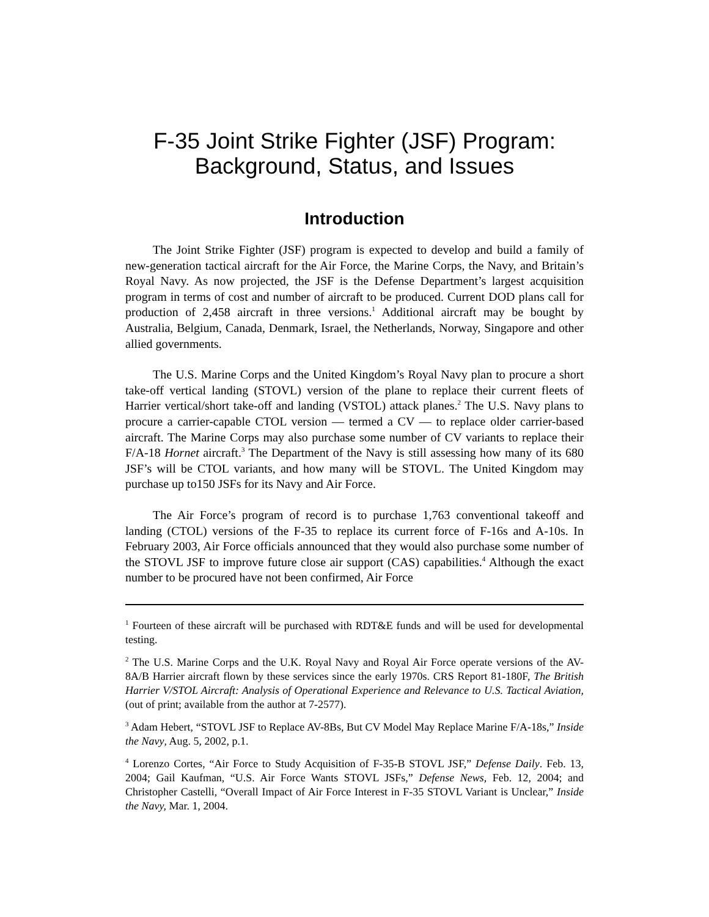F-35 Joint Strike Fighter (JSF) Program:
Background, Status, and Issues
Introduction
The Joint Strike Fighter (JSF) program is expected to develop and build a family of new-generation tactical aircraft for the Air Force, the Marine Corps, the Navy, and Britain’s Royal Navy. As now projected, the JSF is the Defense Department’s largest acquisition program in terms of cost and number of aircraft to be produced. Current DOD plans call for production of 2,458 aircraft in three versions.<sup>1</sup> Additional aircraft may be bought by Australia, Belgium, Canada, Denmark, Israel, the Netherlands, Norway, Singapore and other allied governments.
The U.S. Marine Corps and the United Kingdom’s Royal Navy plan to procure a short take-off vertical landing (STOVL) version of the plane to replace their current fleets of Harrier vertical/short take-off and landing (VSTOL) attack planes.<sup>2</sup> The U.S. Navy plans to procure a carrier-capable CTOL version — termed a CV — to replace older carrier-based aircraft. The Marine Corps may also purchase some number of CV variants to replace their F/A-18 Hornet aircraft.<sup>3</sup> The Department of the Navy is still assessing how many of its 680 JSF’s will be CTOL variants, and how many will be STOVL. The United Kingdom may purchase up to150 JSFs for its Navy and Air Force.
The Air Force’s program of record is to purchase 1,763 conventional takeoff and landing (CTOL) versions of the F-35 to replace its current force of F-16s and A-10s. In February 2003, Air Force officials announced that they would also purchase some number of the STOVL JSF to improve future close air support (CAS) capabilities.<sup>4</sup> Although the exact number to be procured have not been confirmed, Air Force
<sup>1</sup> Fourteen of these aircraft will be purchased with RDT&E funds and will be used for developmental testing.
<sup>2</sup> The U.S. Marine Corps and the U.K. Royal Navy and Royal Air Force operate versions of the AV-8A/B Harrier aircraft flown by these services since the early 1970s. CRS Report 81-180F, The British Harrier V/STOL Aircraft: Analysis of Operational Experience and Relevance to U.S. Tactical Aviation, (out of print; available from the author at 7-2577).
<sup>3</sup> Adam Hebert, “STOVL JSF to Replace AV-8Bs, But CV Model May Replace Marine F/A-18s,” Inside the Navy, Aug. 5, 2002, p.1.
<sup>4</sup> Lorenzo Cortes, “Air Force to Study Acquisition of F-35-B STOVL JSF,” Defense Daily. Feb. 13, 2004; Gail Kaufman, “U.S. Air Force Wants STOVL JSFs,” Defense News, Feb. 12, 2004; and Christopher Castelli, “Overall Impact of Air Force Interest in F-35 STOVL Variant is Unclear,” Inside the Navy, Mar. 1, 2004.